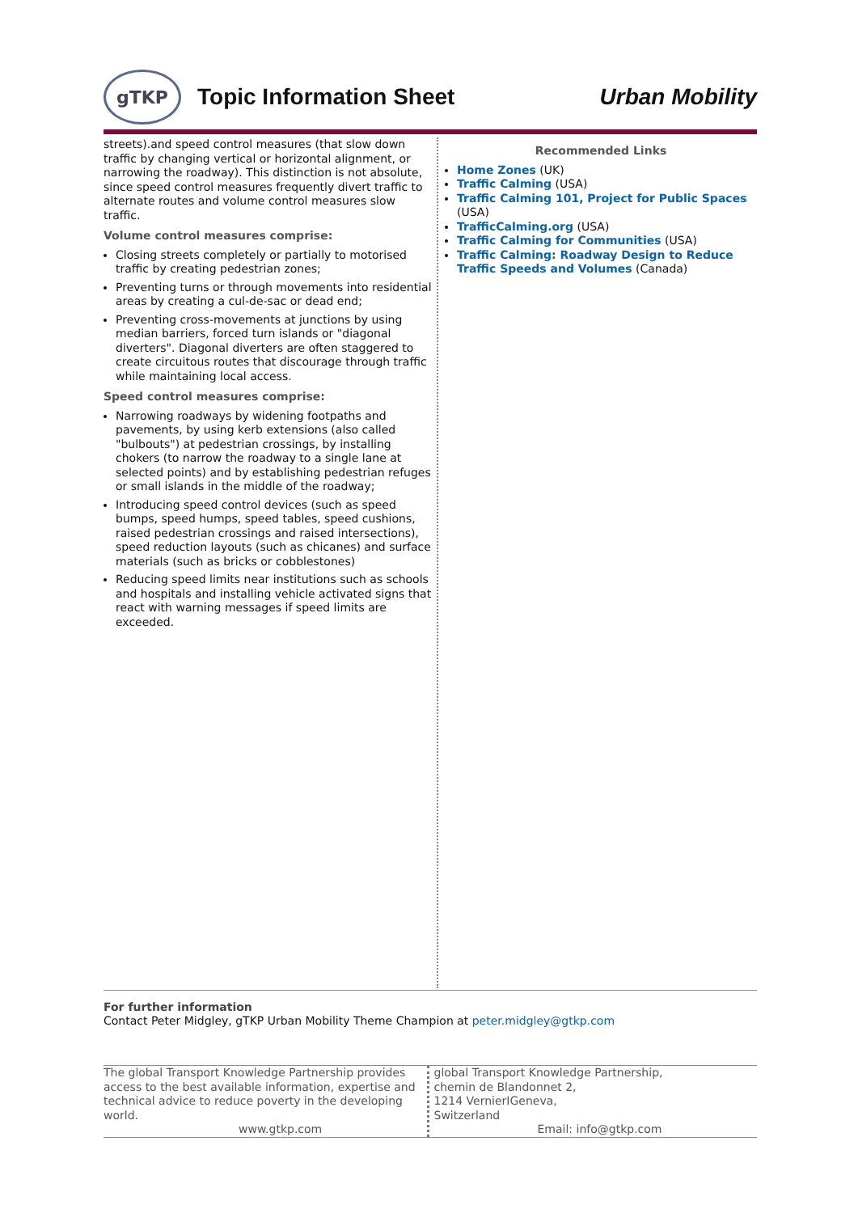gTKP
Topic Information Sheet Urban Mobility
streets).and speed control measures (that slow down traffic by changing vertical or horizontal alignment, or narrowing the roadway). This distinction is not absolute, since speed control measures frequently divert traffic to alternate routes and volume control measures slow traffic.
Volume control measures comprise:
Closing streets completely or partially to motorised traffic by creating pedestrian zones;
Preventing turns or through movements into residential areas by creating a cul-de-sac or dead end;
Preventing cross-movements at junctions by using median barriers, forced turn islands or "diagonal diverters". Diagonal diverters are often staggered to create circuitous routes that discourage through traffic while maintaining local access.
Speed control measures comprise:
Narrowing roadways by widening footpaths and pavements, by using kerb extensions (also called "bulbouts") at pedestrian crossings, by installing chokers (to narrow the roadway to a single lane at selected points) and by establishing pedestrian refuges or small islands in the middle of the roadway;
Introducing speed control devices (such as speed bumps, speed humps, speed tables, speed cushions, raised pedestrian crossings and raised intersections), speed reduction layouts (such as chicanes) and surface materials (such as bricks or cobblestones)
Reducing speed limits near institutions such as schools and hospitals and installing vehicle activated signs that react with warning messages if speed limits are exceeded.
Recommended Links
Home Zones (UK)
Traffic Calming (USA)
Traffic Calming 101, Project for Public Spaces (USA)
TrafficCalming.org (USA)
Traffic Calming for Communities (USA)
Traffic Calming: Roadway Design to Reduce Traffic Speeds and Volumes (Canada)
For further information
Contact Peter Midgley, gTKP Urban Mobility Theme Champion at peter.midgley@gtkp.com
The global Transport Knowledge Partnership provides access to the best available information, expertise and technical advice to reduce poverty in the developing world.
www.gtkp.com
global Transport Knowledge Partnership,
chemin de Blandonnet 2,
1214 VernierIGeneva,
Switzerland
Email: info@gtkp.com